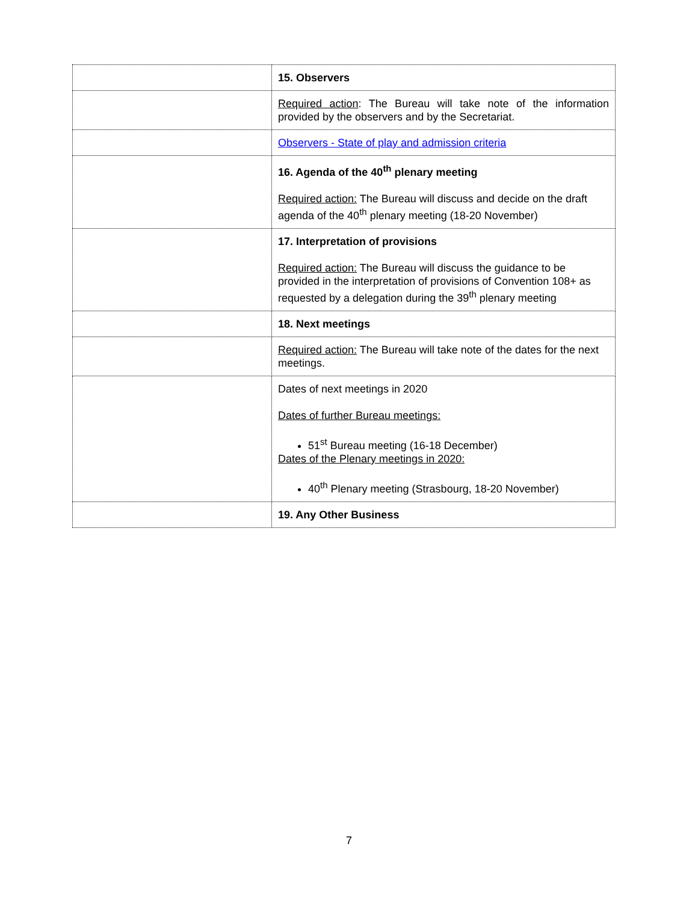| | 15. Observers |
| | Required action : The Bureau will take note of the information provided by the observers and by the Secretariat. |
| | Observers - State of play and admission criteria |
| | 16. Agenda of the 40<sup>th</sup> plenary meeting Required action: The Bureau will discuss and decide on the draft agenda of the 40<sup>th</sup> plenary meeting (18-20 November) |
| | 17. Interpretation of provisions Required action: The Bureau will discuss the guidance to be provided in the interpretation of provisions of Convention 108+ as requested by a delegation during the 39<sup>th</sup> plenary meeting |
| | 18. Next meetings |
| | Required action: The Bureau will take note of the dates for the next meetings. |
| | Dates of next meetings in 2020 Dates of further Bureau meetings: 51<sup>st</sup> Bureau meeting (16-18 December) Dates of the Plenary meetings in 2020: 40<sup>th</sup> Plenary meeting (Strasbourg, 18-20 November) |
| | 19. Any Other Business |
7